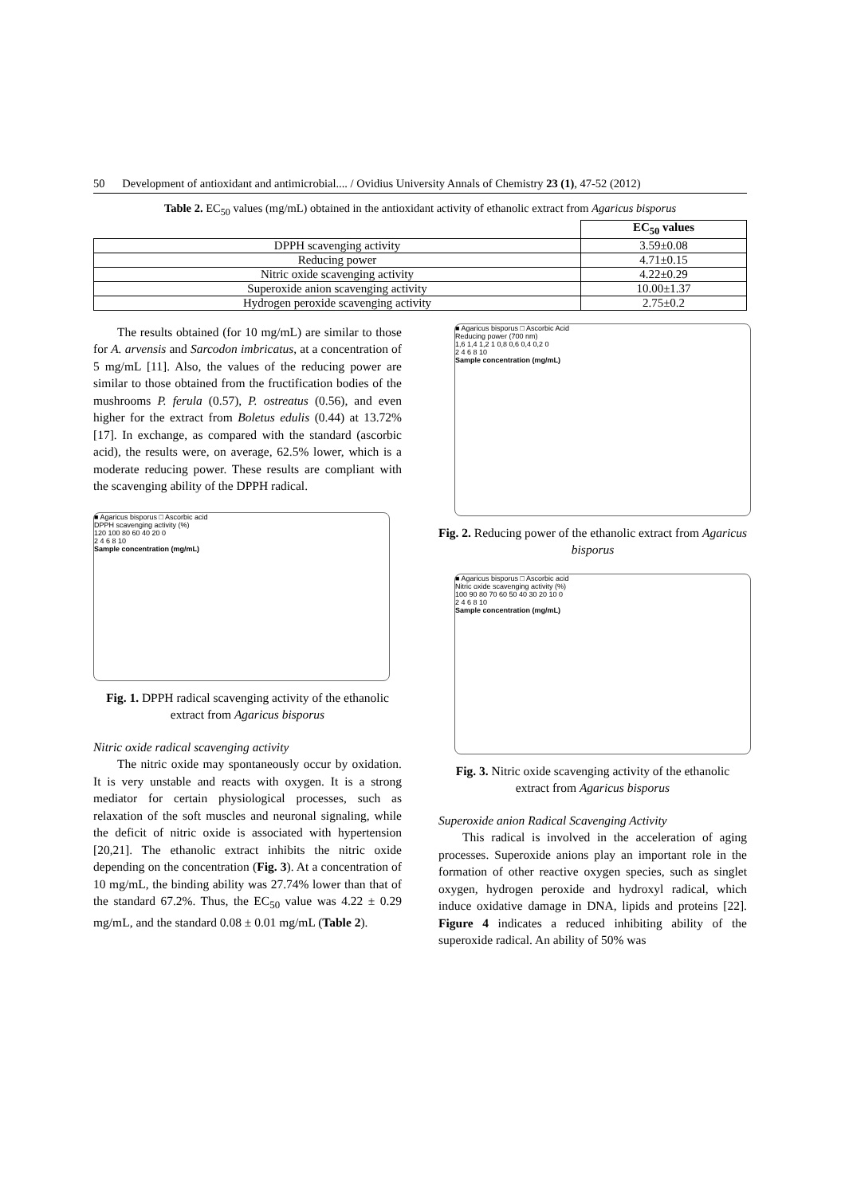50 Development of antioxidant and antimicrobial.... / Ovidius University Annals of Chemistry 23 (1), 47-52 (2012)
Table 2. EC<sub>50</sub> values (mg/mL) obtained in the antioxidant activity of ethanolic extract from Agaricus bisporus
| | EC<sub>50</sub> values |
| --- | --- |
| DPPH scavenging activity | 3.59±0.08 |
| Reducing power | 4.71±0.15 |
| Nitric oxide scavenging activity | 4.22±0.29 |
| Superoxide anion scavenging activity | 10.00±1.37 |
| Hydrogen peroxide scavenging activity | 2.75±0.2 |
The results obtained (for 10 mg/mL) are similar to those for A. arvensis and Sarcodon imbricatus, at a concentration of 5 mg/mL [11]. Also, the values of the reducing power are similar to those obtained from the fructification bodies of the mushrooms P. ferula (0.57), P. ostreatus (0.56), and even higher for the extract from Boletus edulis (0.44) at 13.72% [17]. In exchange, as compared with the standard (ascorbic acid), the results were, on average, 62.5% lower, which is a moderate reducing power. These results are compliant with the scavenging ability of the DPPH radical.
■ Agaricus bisporus □ Ascorbic acid
DPPH scavenging activity (%)
120 100 80 60 40 20 0
2 4 6 8 10
Sample concentration (mg/mL)
Fig. 1. DPPH radical scavenging activity of the ethanolic extract from Agaricus bisporus
Nitric oxide radical scavenging activity
The nitric oxide may spontaneously occur by oxidation. It is very unstable and reacts with oxygen. It is a strong mediator for certain physiological processes, such as relaxation of the soft muscles and neuronal signaling, while the deficit of nitric oxide is associated with hypertension [20,21]. The ethanolic extract inhibits the nitric oxide depending on the concentration (Fig. 3). At a concentration of 10 mg/mL, the binding ability was 27.74% lower than that of the standard 67.2%. Thus, the EC<sub>50</sub> value was 4.22 ± 0.29 mg/mL, and the standard 0.08 ± 0.01 mg/mL (Table 2).
■ Agaricus bisporus □ Ascorbic Acid
Reducing power (700 nm)
1,6 1,4 1,2 1 0,8 0,6 0,4 0,2 0
2 4 6 8 10
Sample concentration (mg/mL)
Fig. 2. Reducing power of the ethanolic extract from Agaricus bisporus
■ Agaricus bisporus □ Ascorbic acid
Nitric oxide scavenging activity (%)
100 90 80 70 60 50 40 30 20 10 0
2 4 6 8 10
Sample concentration (mg/mL)
Fig. 3. Nitric oxide scavenging activity of the ethanolic extract from Agaricus bisporus
Superoxide anion Radical Scavenging Activity
This radical is involved in the acceleration of aging processes. Superoxide anions play an important role in the formation of other reactive oxygen species, such as singlet oxygen, hydrogen peroxide and hydroxyl radical, which induce oxidative damage in DNA, lipids and proteins [22]. Figure 4 indicates a reduced inhibiting ability of the superoxide radical. An ability of 50% was